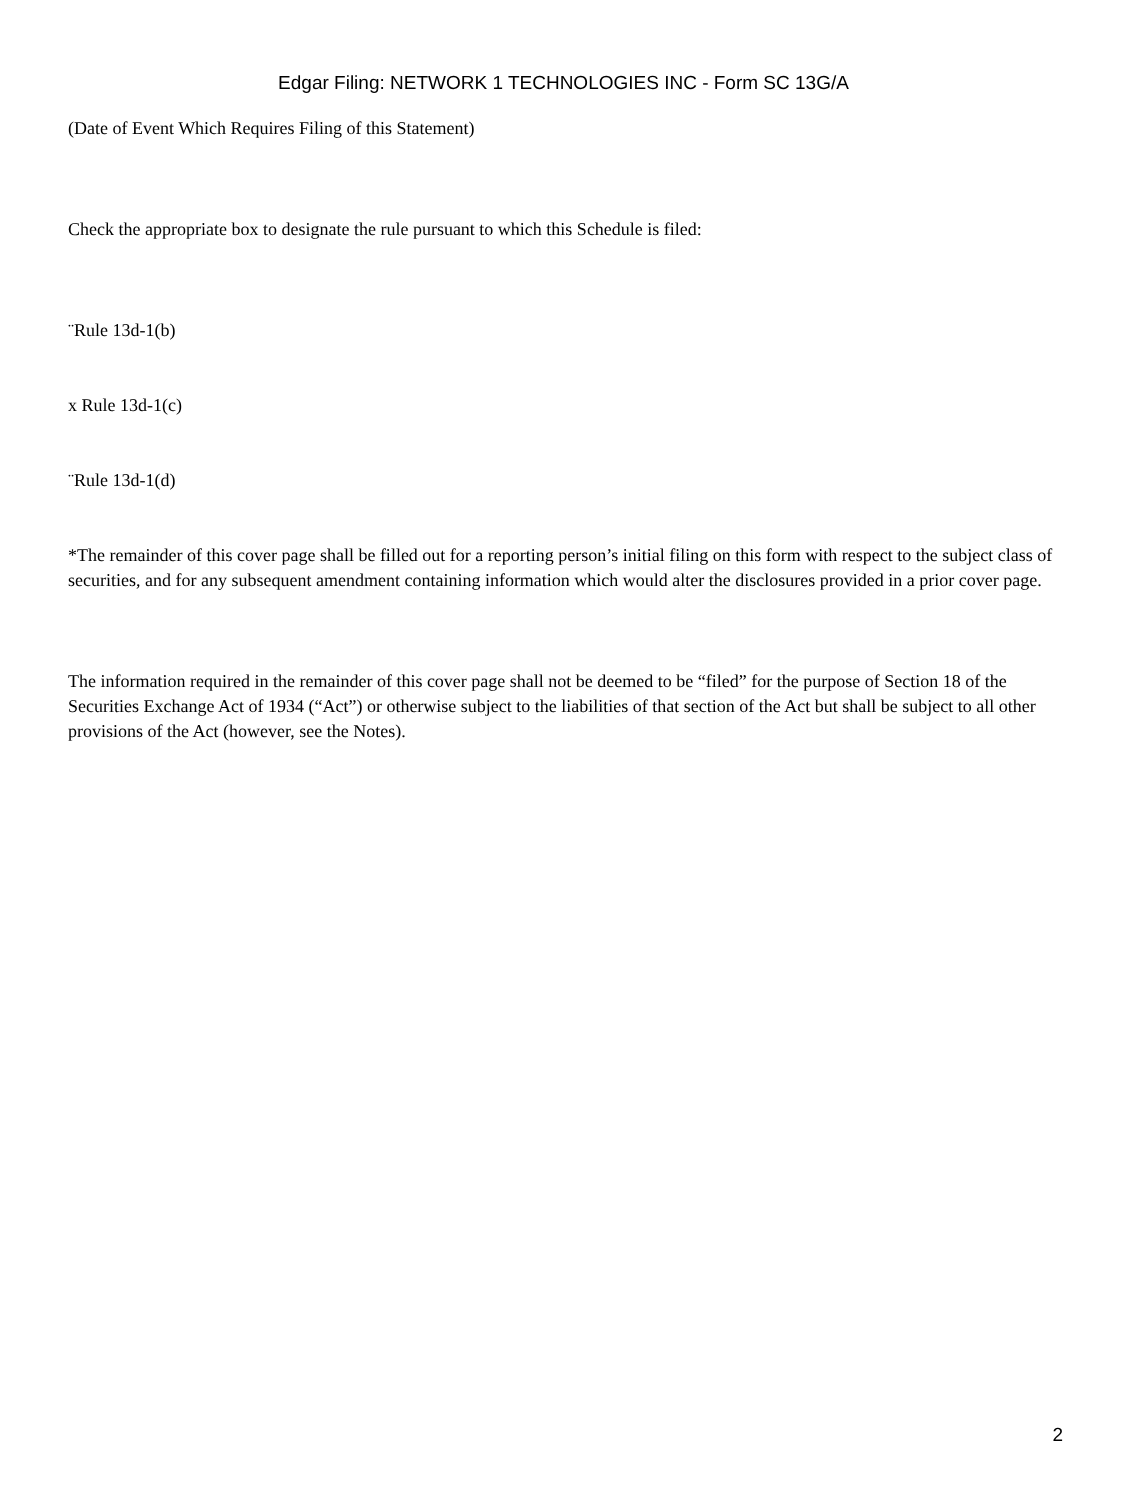Edgar Filing: NETWORK 1 TECHNOLOGIES INC - Form SC 13G/A
(Date of Event Which Requires Filing of this Statement)
Check the appropriate box to designate the rule pursuant to which this Schedule is filed:
¨Rule 13d-1(b)
x Rule 13d-1(c)
¨Rule 13d-1(d)
*The remainder of this cover page shall be filled out for a reporting person’s initial filing on this form with respect to the subject class of securities, and for any subsequent amendment containing information which would alter the disclosures provided in a prior cover page.
The information required in the remainder of this cover page shall not be deemed to be “filed” for the purpose of Section 18 of the Securities Exchange Act of 1934 (“Act”) or otherwise subject to the liabilities of that section of the Act but shall be subject to all other provisions of the Act (however, see the Notes).
2